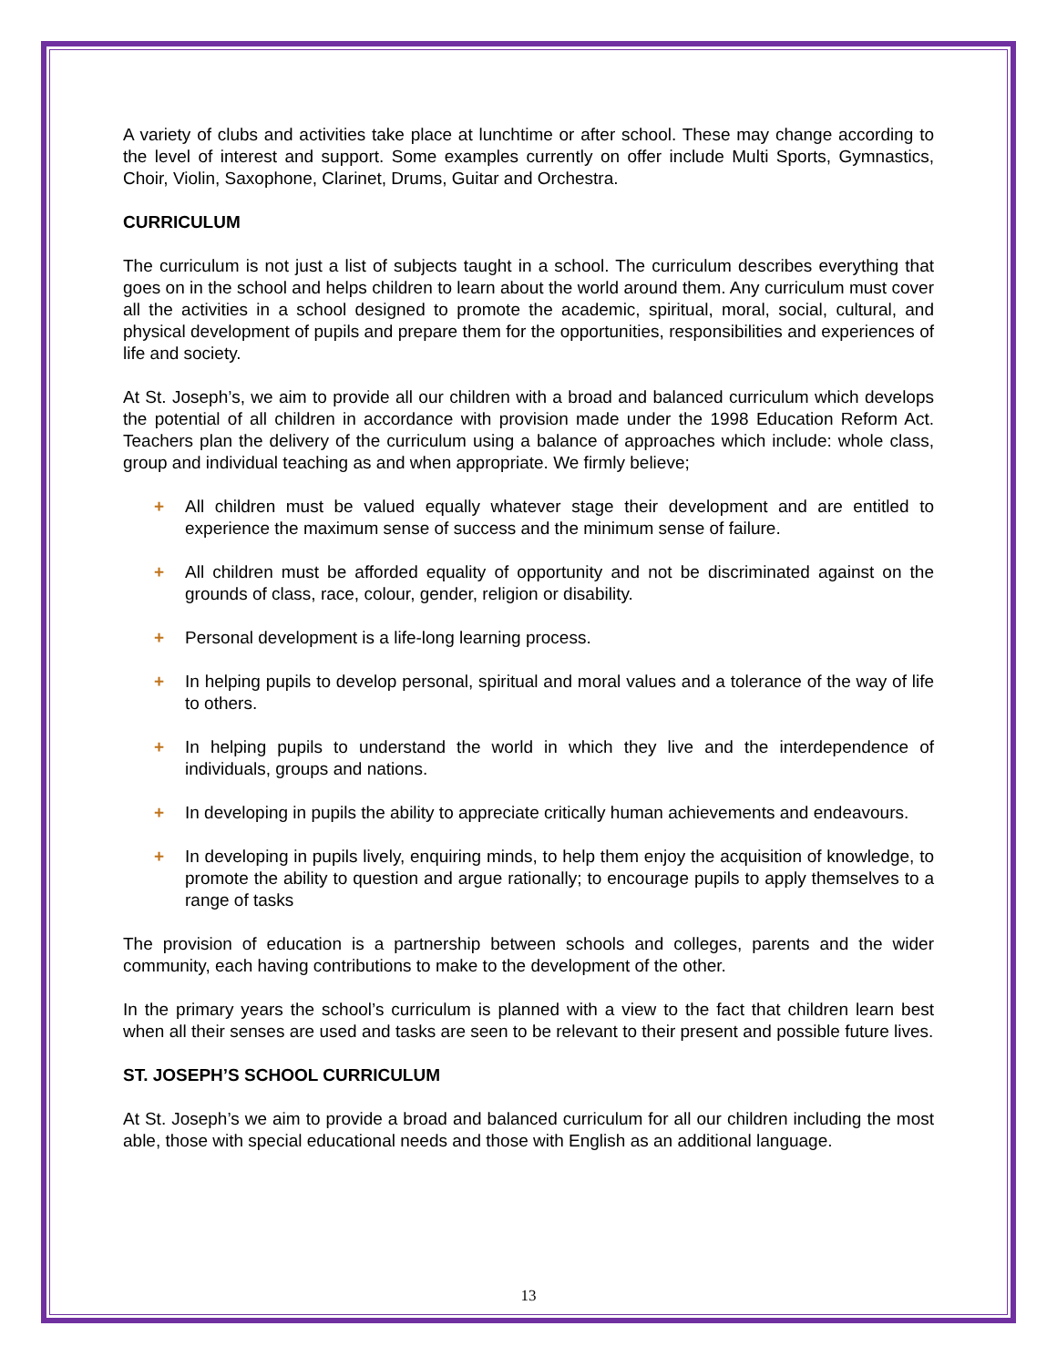A variety of clubs and activities take place at lunchtime or after school. These may change according to the level of interest and support. Some examples currently on offer include Multi Sports, Gymnastics, Choir, Violin, Saxophone, Clarinet, Drums, Guitar and Orchestra.
CURRICULUM
The curriculum is not just a list of subjects taught in a school. The curriculum describes everything that goes on in the school and helps children to learn about the world around them. Any curriculum must cover all the activities in a school designed to promote the academic, spiritual, moral, social, cultural, and physical development of pupils and prepare them for the opportunities, responsibilities and experiences of life and society.
At St. Joseph’s, we aim to provide all our children with a broad and balanced curriculum which develops the potential of all children in accordance with provision made under the 1998 Education Reform Act. Teachers plan the delivery of the curriculum using a balance of approaches which include: whole class, group and individual teaching as and when appropriate. We firmly believe;
+ All children must be valued equally whatever stage their development and are entitled to experience the maximum sense of success and the minimum sense of failure.
+ All children must be afforded equality of opportunity and not be discriminated against on the grounds of class, race, colour, gender, religion or disability.
+ Personal development is a life-long learning process.
+ In helping pupils to develop personal, spiritual and moral values and a tolerance of the way of life to others.
+ In helping pupils to understand the world in which they live and the interdependence of individuals, groups and nations.
+ In developing in pupils the ability to appreciate critically human achievements and endeavours.
+ In developing in pupils lively, enquiring minds, to help them enjoy the acquisition of knowledge, to promote the ability to question and argue rationally; to encourage pupils to apply themselves to a range of tasks
The provision of education is a partnership between schools and colleges, parents and the wider community, each having contributions to make to the development of the other.
In the primary years the school’s curriculum is planned with a view to the fact that children learn best when all their senses are used and tasks are seen to be relevant to their present and possible future lives.
ST. JOSEPH’S SCHOOL CURRICULUM
At St. Joseph’s we aim to provide a broad and balanced curriculum for all our children including the most able, those with special educational needs and those with English as an additional language.
13